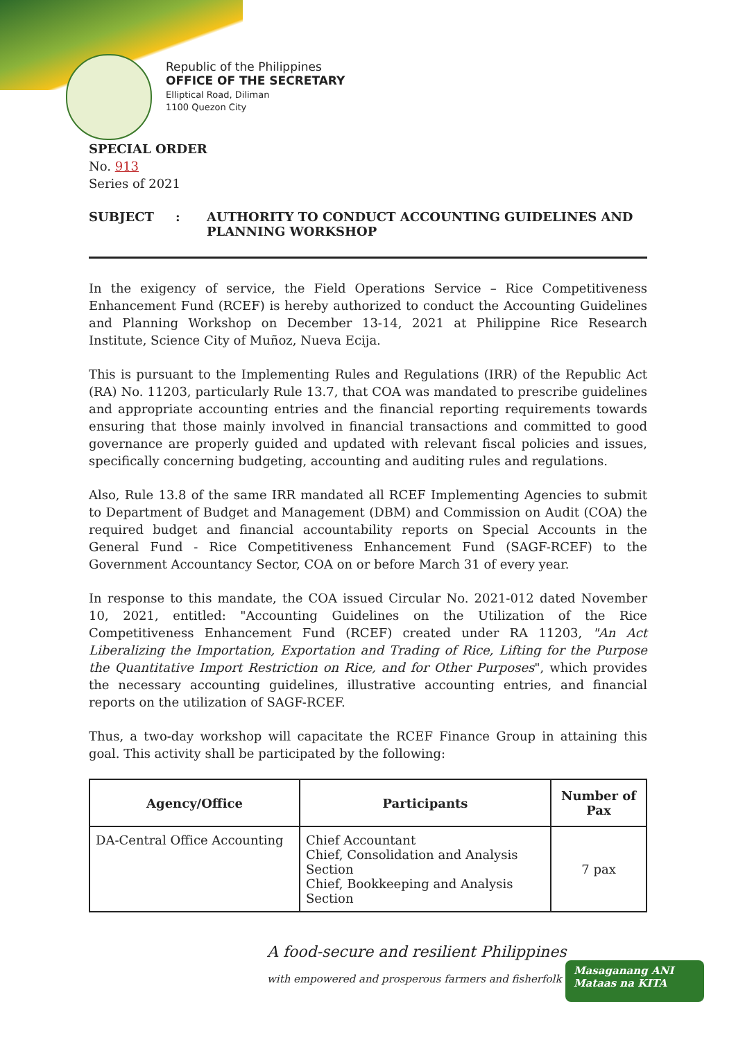Republic of the Philippines
OFFICE OF THE SECRETARY
Elliptical Road, Diliman
1100 Quezon City
SPECIAL ORDER
No. 913
Series of 2021
SUBJECT : AUTHORITY TO CONDUCT ACCOUNTING GUIDELINES AND
PLANNING WORKSHOP
In the exigency of service, the Field Operations Service – Rice Competitiveness Enhancement Fund (RCEF) is hereby authorized to conduct the Accounting Guidelines and Planning Workshop on December 13-14, 2021 at Philippine Rice Research Institute, Science City of Muñoz, Nueva Ecija.
This is pursuant to the Implementing Rules and Regulations (IRR) of the Republic Act (RA) No. 11203, particularly Rule 13.7, that COA was mandated to prescribe guidelines and appropriate accounting entries and the financial reporting requirements towards ensuring that those mainly involved in financial transactions and committed to good governance are properly guided and updated with relevant fiscal policies and issues, specifically concerning budgeting, accounting and auditing rules and regulations.
Also, Rule 13.8 of the same IRR mandated all RCEF Implementing Agencies to submit to Department of Budget and Management (DBM) and Commission on Audit (COA) the required budget and financial accountability reports on Special Accounts in the General Fund - Rice Competitiveness Enhancement Fund (SAGF-RCEF) to the Government Accountancy Sector, COA on or before March 31 of every year.
In response to this mandate, the COA issued Circular No. 2021-012 dated November 10, 2021, entitled: "Accounting Guidelines on the Utilization of the Rice Competitiveness Enhancement Fund (RCEF) created under RA 11203, "An Act Liberalizing the Importation, Exportation and Trading of Rice, Lifting for the Purpose the Quantitative Import Restriction on Rice, and for Other Purposes", which provides the necessary accounting guidelines, illustrative accounting entries, and financial reports on the utilization of SAGF-RCEF.
Thus, a two-day workshop will capacitate the RCEF Finance Group in attaining this goal. This activity shall be participated by the following:
| Agency/Office | Participants | Number of Pax |
| --- | --- | --- |
| DA-Central Office Accounting | Chief Accountant Chief, Consolidation and Analysis Section Chief, Bookkeeping and Analysis Section | 7 pax |
A food-secure and resilient Philippines
with empowered and prosperous farmers and fisherfolk
Masaganang ANI
Mataas na KITA